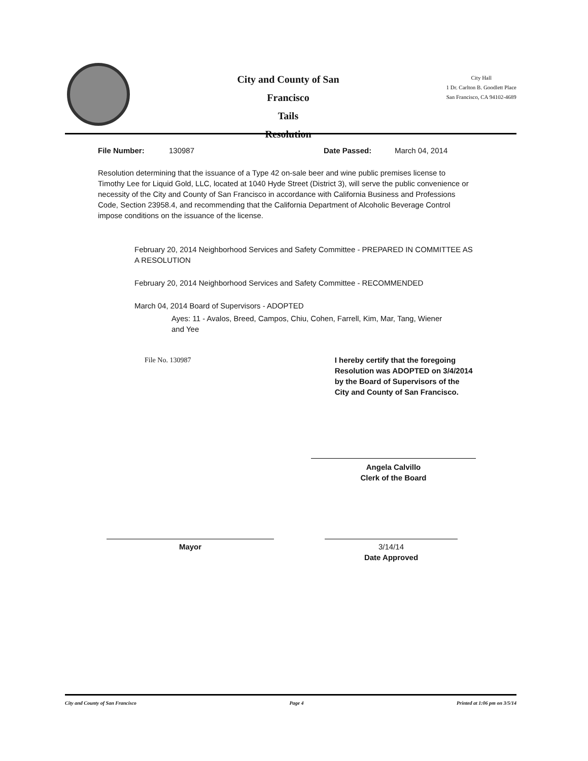City and County of San Francisco
Tails
Resolution
City Hall
1 Dr. Carlton B. Goodlett Place
San Francisco, CA 94102-4689
File Number: 130987 Date Passed: March 04, 2014
Resolution determining that the issuance of a Type 42 on-sale beer and wine public premises license to Timothy Lee for Liquid Gold, LLC, located at 1040 Hyde Street (District 3), will serve the public convenience or necessity of the City and County of San Francisco in accordance with California Business and Professions Code, Section 23958.4, and recommending that the California Department of Alcoholic Beverage Control impose conditions on the issuance of the license.
February 20, 2014 Neighborhood Services and Safety Committee - PREPARED IN COMMITTEE AS A RESOLUTION
February 20, 2014 Neighborhood Services and Safety Committee - RECOMMENDED
March 04, 2014 Board of Supervisors - ADOPTED
Ayes: 11 - Avalos, Breed, Campos, Chiu, Cohen, Farrell, Kim, Mar, Tang, Wiener and Yee
File No. 130987 I hereby certify that the foregoing Resolution was ADOPTED on 3/4/2014 by the Board of Supervisors of the City and County of San Francisco.
Angela Calvillo
Clerk of the Board
Mayor 3/14/14
Date Approved
City and County of San Francisco Page 4 Printed at 1:06 pm on 3/5/14